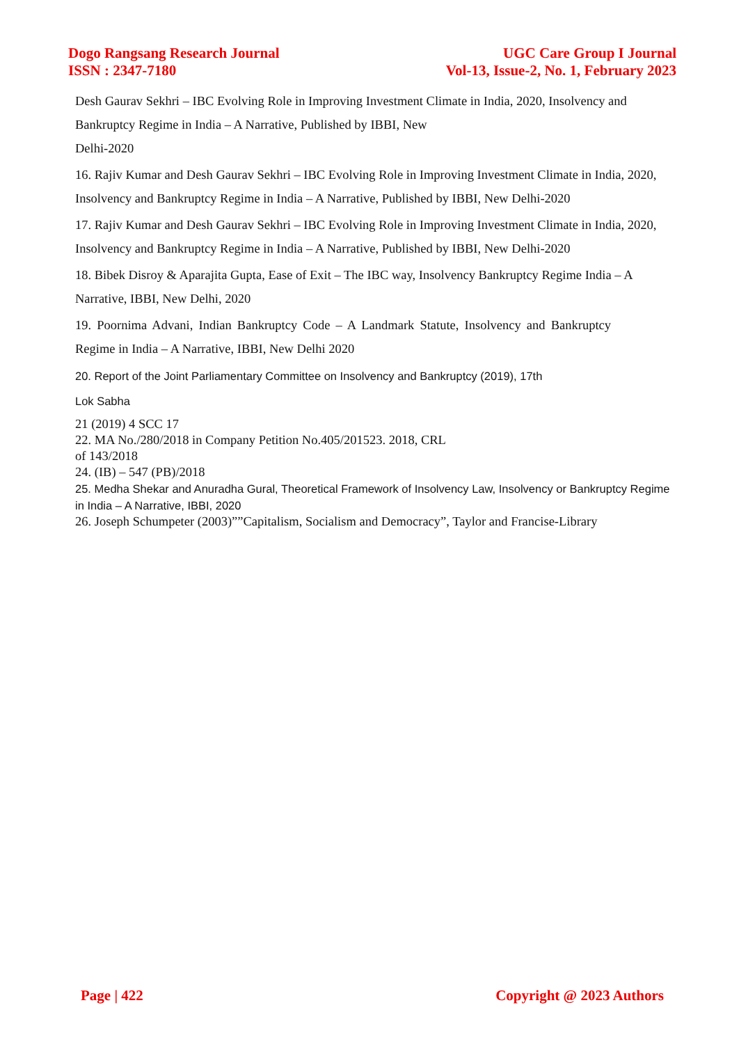Dogo Rangsang Research Journal
ISSN : 2347-7180
UGC Care Group I Journal
Vol-13, Issue-2, No. 1, February 2023
Desh Gaurav Sekhri – IBC Evolving Role in Improving Investment Climate in India, 2020, Insolvency and Bankruptcy Regime in India – A Narrative, Published by IBBI, New
Delhi-2020
16. Rajiv Kumar and Desh Gaurav Sekhri – IBC Evolving Role in Improving Investment Climate in India, 2020, Insolvency and Bankruptcy Regime in India – A Narrative, Published by IBBI, New Delhi-2020
17. Rajiv Kumar and Desh Gaurav Sekhri – IBC Evolving Role in Improving Investment Climate in India, 2020, Insolvency and Bankruptcy Regime in India – A Narrative, Published by IBBI, New Delhi-2020
18. Bibek Disroy & Aparajita Gupta, Ease of Exit – The IBC way, Insolvency Bankruptcy Regime India – A Narrative, IBBI, New Delhi, 2020
19. Poornima Advani, Indian Bankruptcy Code – A Landmark Statute, Insolvency and Bankruptcy Regime in India – A Narrative, IBBI, New Delhi 2020
20. Report of the Joint Parliamentary Committee on Insolvency and Bankruptcy (2019), 17th
Lok Sabha
21 (2019) 4 SCC 17
22. MA No./280/2018 in Company Petition No.405/201523. 2018, CRL
of 143/2018
24. (IB) – 547 (PB)/2018
25. Medha Shekar and Anuradha Gural, Theoretical Framework of Insolvency Law, Insolvency or Bankruptcy Regime in India – A Narrative, IBBI, 2020
26. Joseph Schumpeter (2003)””Capitalism, Socialism and Democracy”, Taylor and Francise-Library
Page | 422 Copyright @ 2023 Authors